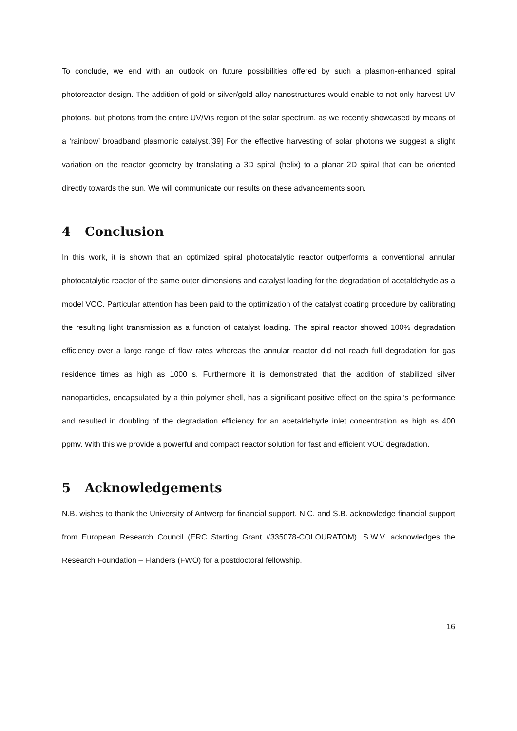To conclude, we end with an outlook on future possibilities offered by such a plasmon-enhanced spiral photoreactor design. The addition of gold or silver/gold alloy nanostructures would enable to not only harvest UV photons, but photons from the entire UV/Vis region of the solar spectrum, as we recently showcased by means of a ‘rainbow’ broadband plasmonic catalyst.[39] For the effective harvesting of solar photons we suggest a slight variation on the reactor geometry by translating a 3D spiral (helix) to a planar 2D spiral that can be oriented directly towards the sun. We will communicate our results on these advancements soon.
4 Conclusion
In this work, it is shown that an optimized spiral photocatalytic reactor outperforms a conventional annular photocatalytic reactor of the same outer dimensions and catalyst loading for the degradation of acetaldehyde as a model VOC. Particular attention has been paid to the optimization of the catalyst coating procedure by calibrating the resulting light transmission as a function of catalyst loading. The spiral reactor showed 100% degradation efficiency over a large range of flow rates whereas the annular reactor did not reach full degradation for gas residence times as high as 1000 s. Furthermore it is demonstrated that the addition of stabilized silver nanoparticles, encapsulated by a thin polymer shell, has a significant positive effect on the spiral’s performance and resulted in doubling of the degradation efficiency for an acetaldehyde inlet concentration as high as 400 ppmv. With this we provide a powerful and compact reactor solution for fast and efficient VOC degradation.
5 Acknowledgements
N.B. wishes to thank the University of Antwerp for financial support. N.C. and S.B. acknowledge financial support from European Research Council (ERC Starting Grant #335078-COLOURATOM). S.W.V. acknowledges the Research Foundation – Flanders (FWO) for a postdoctoral fellowship.
16